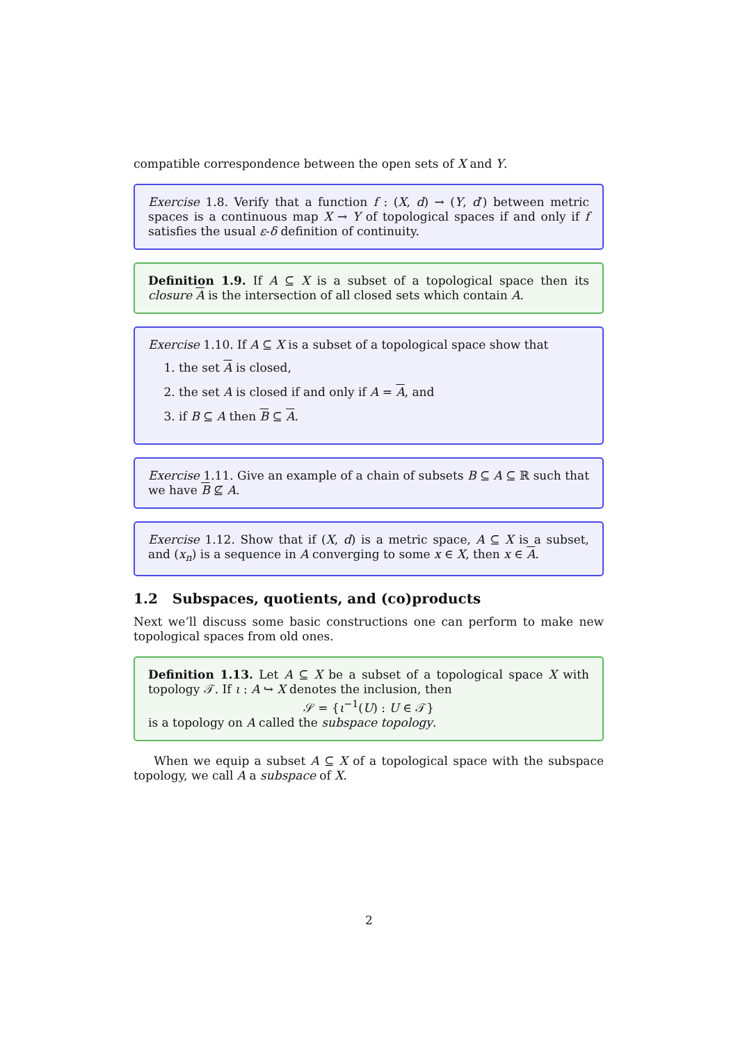compatible correspondence between the open sets of X and Y.
Exercise 1.8. Verify that a function f : (X, d) → (Y, d′) between metric spaces is a continuous map X → Y of topological spaces if and only if f satisfies the usual ε-δ definition of continuity.
Definition 1.9. If A ⊆ X is a subset of a topological space then its closure A is the intersection of all closed sets which contain A.
Exercise 1.10. If A ⊆ X is a subset of a topological space show that
1. the set A is closed,
2. the set A is closed if and only if A = A, and
3. if B ⊆ A then B ⊆ A.
Exercise 1.11. Give an example of a chain of subsets B ⊆ A ⊆ ℝ such that we have B ⊈ A.
Exercise 1.12. Show that if (X, d) is a metric space, A ⊆ X is a subset, and (x<sub>n</sub>) is a sequence in A converging to some x ∈ X, then x ∈ A.
1.2 Subspaces, quotients, and (co)products
Next we’ll discuss some basic constructions one can perform to make new topological spaces from old ones.
Definition 1.13. Let A ⊆ X be a subset of a topological space X with topology 𝒯. If ι : A ↪ X denotes the inclusion, then
𝒮 = {ι<sup>−1</sup>(U) : U ∈ 𝒯}
is a topology on A called the subspace topology.
When we equip a subset A ⊆ X of a topological space with the subspace topology, we call A a subspace of X.
2